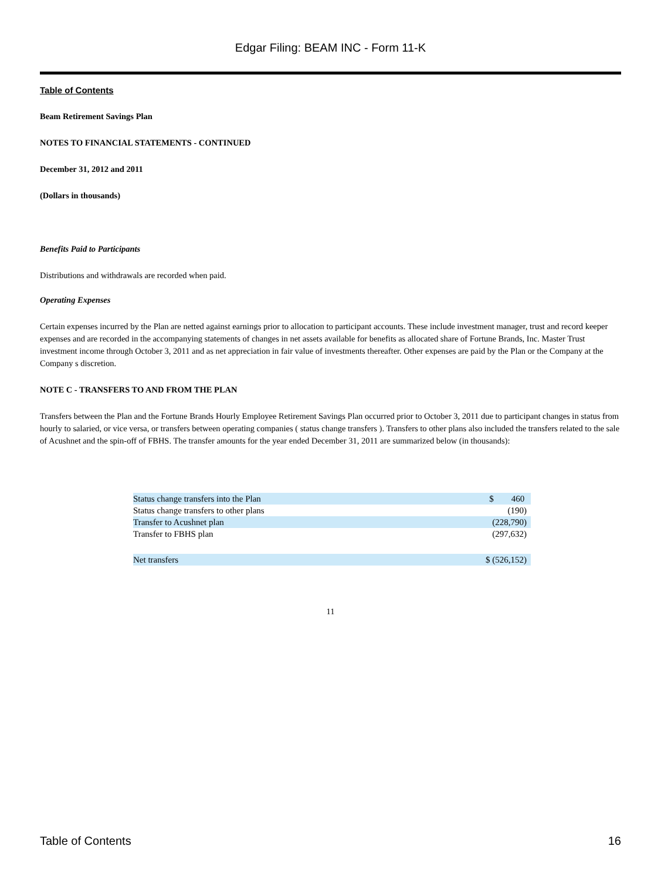Edgar Filing: BEAM INC - Form 11-K
Table of Contents
Beam Retirement Savings Plan
NOTES TO FINANCIAL STATEMENTS - CONTINUED
December 31, 2012 and 2011
(Dollars in thousands)
Benefits Paid to Participants
Distributions and withdrawals are recorded when paid.
Operating Expenses
Certain expenses incurred by the Plan are netted against earnings prior to allocation to participant accounts. These include investment manager, trust and record keeper expenses and are recorded in the accompanying statements of changes in net assets available for benefits as allocated share of Fortune Brands, Inc. Master Trust investment income through October 3, 2011 and as net appreciation in fair value of investments thereafter. Other expenses are paid by the Plan or the Company at the Company s discretion.
NOTE C - TRANSFERS TO AND FROM THE PLAN
Transfers between the Plan and the Fortune Brands Hourly Employee Retirement Savings Plan occurred prior to October 3, 2011 due to participant changes in status from hourly to salaried, or vice versa, or transfers between operating companies ( status change transfers ). Transfers to other plans also included the transfers related to the sale of Acushnet and the spin-off of FBHS. The transfer amounts for the year ended December 31, 2011 are summarized below (in thousands):
| Status change transfers into the Plan | $ 460 |
| Status change transfers to other plans | (190) |
| Transfer to Acushnet plan | (228,790) |
| Transfer to FBHS plan | (297,632) |
| Net transfers | $ (526,152) |
11
Table of Contents 16